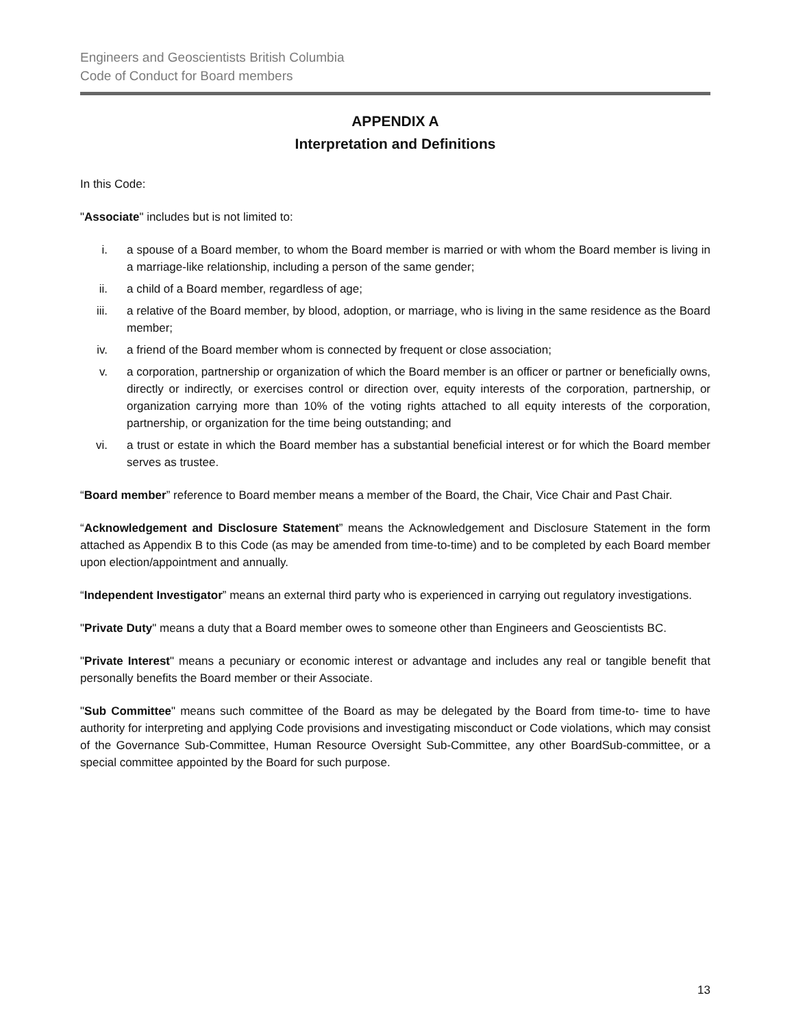Engineers and Geoscientists British Columbia
Code of Conduct for Board members
APPENDIX A
Interpretation and Definitions
In this Code:
"Associate" includes but is not limited to:
i. a spouse of a Board member, to whom the Board member is married or with whom the Board member is living in a marriage-like relationship, including a person of the same gender;
ii. a child of a Board member, regardless of age;
iii. a relative of the Board member, by blood, adoption, or marriage, who is living in the same residence as the Board member;
iv. a friend of the Board member whom is connected by frequent or close association;
v. a corporation, partnership or organization of which the Board member is an officer or partner or beneficially owns, directly or indirectly, or exercises control or direction over, equity interests of the corporation, partnership, or organization carrying more than 10% of the voting rights attached to all equity interests of the corporation, partnership, or organization for the time being outstanding; and
vi. a trust or estate in which the Board member has a substantial beneficial interest or for which the Board member serves as trustee.
“Board member” reference to Board member means a member of the Board, the Chair, Vice Chair and Past Chair.
“Acknowledgement and Disclosure Statement” means the Acknowledgement and Disclosure Statement in the form attached as Appendix B to this Code (as may be amended from time-to-time) and to be completed by each Board member upon election/appointment and annually.
“Independent Investigator” means an external third party who is experienced in carrying out regulatory investigations.
"Private Duty" means a duty that a Board member owes to someone other than Engineers and Geoscientists BC.
"Private Interest" means a pecuniary or economic interest or advantage and includes any real or tangible benefit that personally benefits the Board member or their Associate.
"Sub Committee" means such committee of the Board as may be delegated by the Board from time-to- time to have authority for interpreting and applying Code provisions and investigating misconduct or Code violations, which may consist of the Governance Sub-Committee, Human Resource Oversight Sub-Committee, any other BoardSub-committee, or a special committee appointed by the Board for such purpose.
13